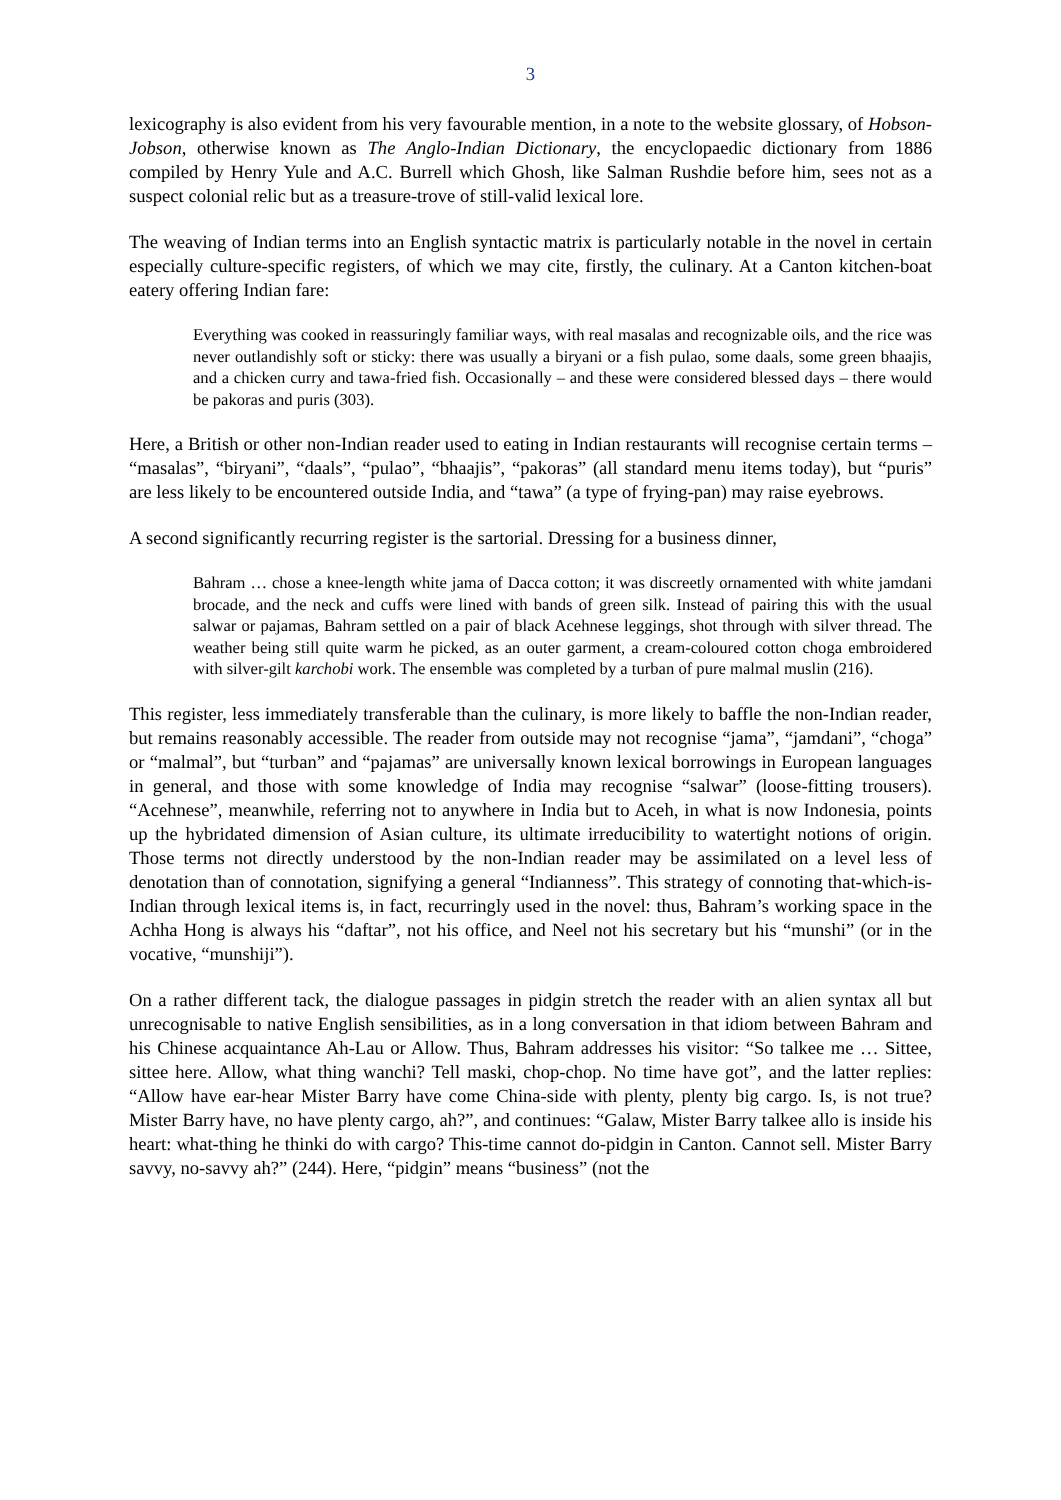3
lexicography is also evident from his very favourable mention, in a note to the website glossary, of Hobson-Jobson, otherwise known as The Anglo-Indian Dictionary, the encyclopaedic dictionary from 1886 compiled by Henry Yule and A.C. Burrell which Ghosh, like Salman Rushdie before him, sees not as a suspect colonial relic but as a treasure-trove of still-valid lexical lore.
The weaving of Indian terms into an English syntactic matrix is particularly notable in the novel in certain especially culture-specific registers, of which we may cite, firstly, the culinary. At a Canton kitchen-boat eatery offering Indian fare:
Everything was cooked in reassuringly familiar ways, with real masalas and recognizable oils, and the rice was never outlandishly soft or sticky: there was usually a biryani or a fish pulao, some daals, some green bhaajis, and a chicken curry and tawa-fried fish. Occasionally – and these were considered blessed days – there would be pakoras and puris (303).
Here, a British or other non-Indian reader used to eating in Indian restaurants will recognise certain terms – “masalas”, “biryani”, “daals”, “pulao”, “bhaajis”, “pakoras” (all standard menu items today), but “puris” are less likely to be encountered outside India, and “tawa” (a type of frying-pan) may raise eyebrows.
A second significantly recurring register is the sartorial. Dressing for a business dinner,
Bahram … chose a knee-length white jama of Dacca cotton; it was discreetly ornamented with white jamdani brocade, and the neck and cuffs were lined with bands of green silk. Instead of pairing this with the usual salwar or pajamas, Bahram settled on a pair of black Acehnese leggings, shot through with silver thread. The weather being still quite warm he picked, as an outer garment, a cream-coloured cotton choga embroidered with silver-gilt karchobi work. The ensemble was completed by a turban of pure malmal muslin (216).
This register, less immediately transferable than the culinary, is more likely to baffle the non-Indian reader, but remains reasonably accessible. The reader from outside may not recognise “jama”, “jamdani”, “choga” or “malmal”, but “turban” and “pajamas” are universally known lexical borrowings in European languages in general, and those with some knowledge of India may recognise “salwar” (loose-fitting trousers). “Acehnese”, meanwhile, referring not to anywhere in India but to Aceh, in what is now Indonesia, points up the hybridated dimension of Asian culture, its ultimate irreducibility to watertight notions of origin. Those terms not directly understood by the non-Indian reader may be assimilated on a level less of denotation than of connotation, signifying a general “Indianness”. This strategy of connoting that-which-is-Indian through lexical items is, in fact, recurringly used in the novel: thus, Bahram’s working space in the Achha Hong is always his “daftar”, not his office, and Neel not his secretary but his “munshi” (or in the vocative, “munshiji”).
On a rather different tack, the dialogue passages in pidgin stretch the reader with an alien syntax all but unrecognisable to native English sensibilities, as in a long conversation in that idiom between Bahram and his Chinese acquaintance Ah-Lau or Allow. Thus, Bahram addresses his visitor: “So talkee me … Sittee, sittee here. Allow, what thing wanchi? Tell maski, chop-chop. No time have got”, and the latter replies: “Allow have ear-hear Mister Barry have come China-side with plenty, plenty big cargo. Is, is not true? Mister Barry have, no have plenty cargo, ah?”, and continues: “Galaw, Mister Barry talkee allo is inside his heart: what-thing he thinki do with cargo? This-time cannot do-pidgin in Canton. Cannot sell. Mister Barry savvy, no-savvy ah?” (244). Here, “pidgin” means “business” (not the